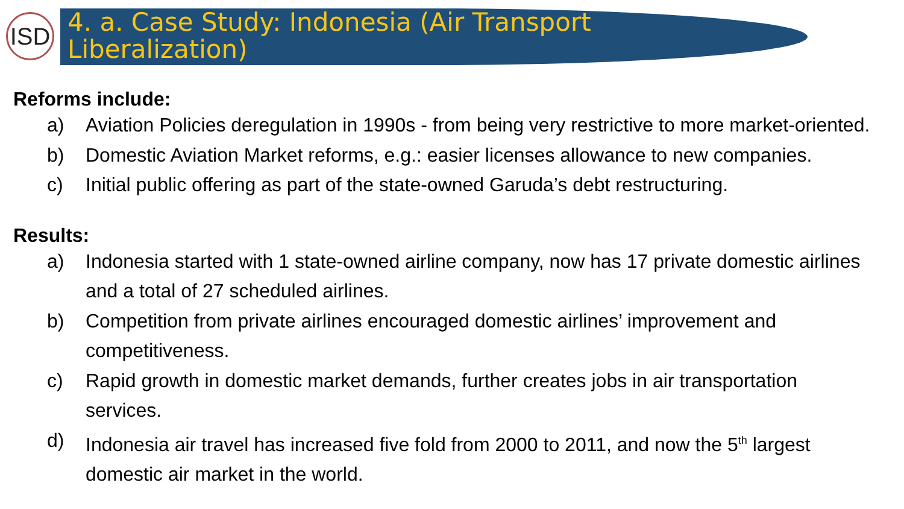ISD
4. a. Case Study: Indonesia (Air Transport
Liberalization)
Reforms include:
a) Aviation Policies deregulation in 1990s - from being very restrictive to more market-oriented.
b) Domestic Aviation Market reforms, e.g.: easier licenses allowance to new companies.
c) Initial public offering as part of the state-owned Garuda’s debt restructuring.
Results:
a) Indonesia started with 1 state-owned airline company, now has 17 private domestic airlines and a total of 27 scheduled airlines.
b) Competition from private airlines encouraged domestic airlines’ improvement and competitiveness.
c) Rapid growth in domestic market demands, further creates jobs in air transportation services.
d) Indonesia air travel has increased five fold from 2000 to 2011, and now the 5<sup>th</sup> largest domestic air market in the world.